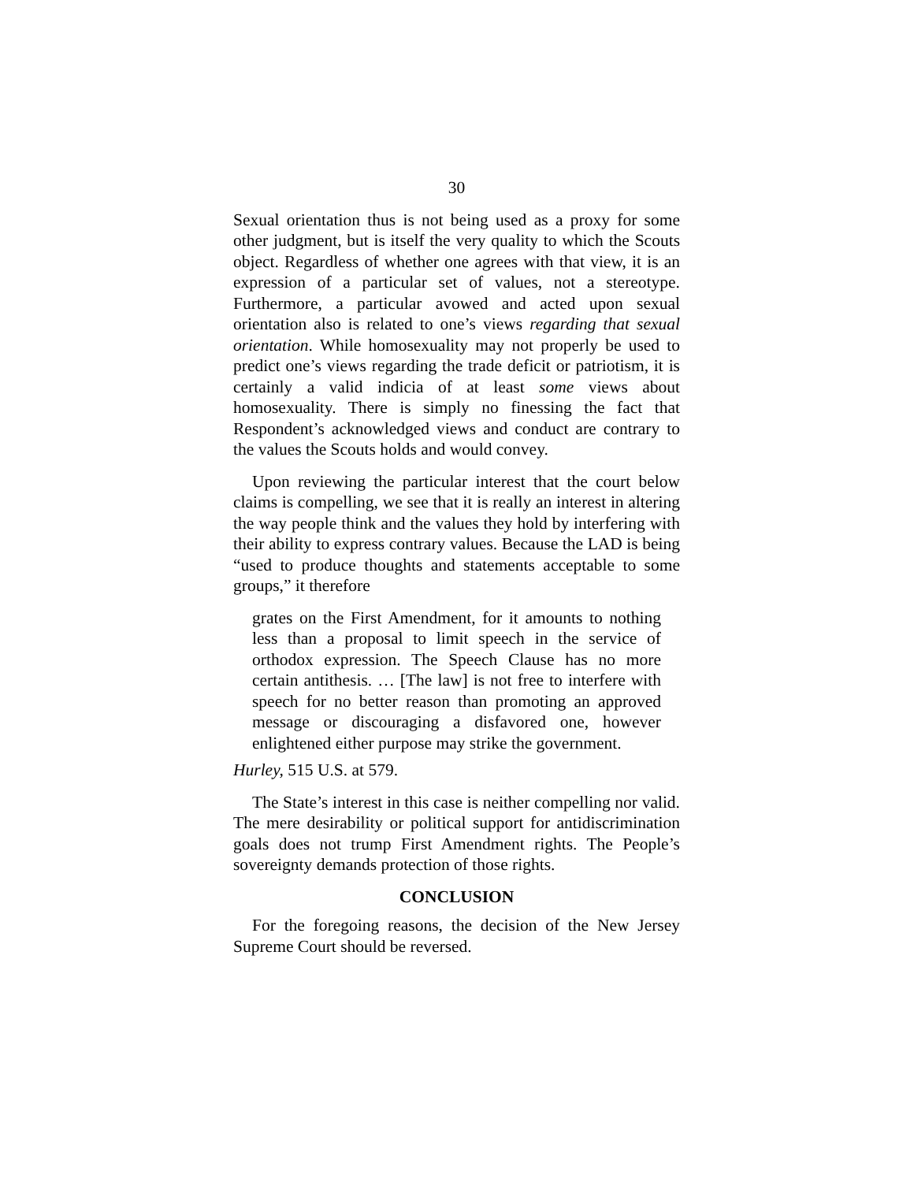30
Sexual orientation thus is not being used as a proxy for some other judgment, but is itself the very quality to which the Scouts object. Regardless of whether one agrees with that view, it is an expression of a particular set of values, not a stereotype. Furthermore, a particular avowed and acted upon sexual orientation also is related to one’s views regarding that sexual orientation. While homosexuality may not properly be used to predict one’s views regarding the trade deficit or patriotism, it is certainly a valid indicia of at least some views about homosexuality. There is simply no finessing the fact that Respondent’s acknowledged views and conduct are contrary to the values the Scouts holds and would convey.
Upon reviewing the particular interest that the court below claims is compelling, we see that it is really an interest in altering the way people think and the values they hold by interfering with their ability to express contrary values. Because the LAD is being “used to produce thoughts and statements acceptable to some groups,” it therefore
grates on the First Amendment, for it amounts to nothing less than a proposal to limit speech in the service of orthodox expression. The Speech Clause has no more certain antithesis. … [The law] is not free to interfere with speech for no better reason than promoting an approved message or discouraging a disfavored one, however enlightened either purpose may strike the government.
Hurley, 515 U.S. at 579.
The State’s interest in this case is neither compelling nor valid. The mere desirability or political support for antidiscrimination goals does not trump First Amendment rights. The People’s sovereignty demands protection of those rights.
CONCLUSION
For the foregoing reasons, the decision of the New Jersey Supreme Court should be reversed.